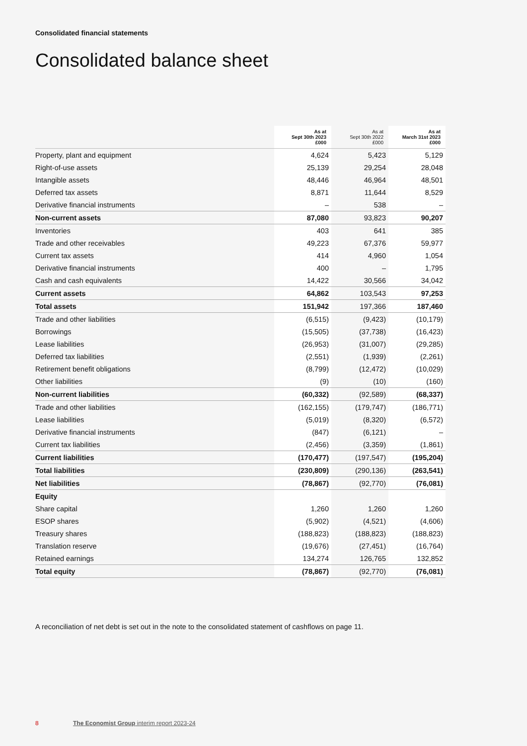Consolidated financial statements
Consolidated balance sheet
| | As at Sept 30th 2023 £000 | As at Sept 30th 2022 £000 | As at March 31st 2023 £000 |
| --- | --- | --- | --- |
| Property, plant and equipment | 4,624 | 5,423 | 5,129 |
| Right-of-use assets | 25,139 | 29,254 | 28,048 |
| Intangible assets | 48,446 | 46,964 | 48,501 |
| Deferred tax assets | 8,871 | 11,644 | 8,529 |
| Derivative financial instruments | – | 538 | – |
| Non-current assets | 87,080 | 93,823 | 90,207 |
| Inventories | 403 | 641 | 385 |
| Trade and other receivables | 49,223 | 67,376 | 59,977 |
| Current tax assets | 414 | 4,960 | 1,054 |
| Derivative financial instruments | 400 | – | 1,795 |
| Cash and cash equivalents | 14,422 | 30,566 | 34,042 |
| Current assets | 64,862 | 103,543 | 97,253 |
| Total assets | 151,942 | 197,366 | 187,460 |
| Trade and other liabilities | (6,515) | (9,423) | (10,179) |
| Borrowings | (15,505) | (37,738) | (16,423) |
| Lease liabilities | (26,953) | (31,007) | (29,285) |
| Deferred tax liabilities | (2,551) | (1,939) | (2,261) |
| Retirement benefit obligations | (8,799) | (12,472) | (10,029) |
| Other liabilities | (9) | (10) | (160) |
| Non-current liabilities | (60,332) | (92,589) | (68,337) |
| Trade and other liabilities | (162,155) | (179,747) | (186,771) |
| Lease liabilities | (5,019) | (8,320) | (6,572) |
| Derivative financial instruments | (847) | (6,121) | – |
| Current tax liabilities | (2,456) | (3,359) | (1,861) |
| Current liabilities | (170,477) | (197,547) | (195,204) |
| Total liabilities | (230,809) | (290,136) | (263,541) |
| Net liabilities | (78,867) | (92,770) | (76,081) |
| Equity | | | |
| Share capital | 1,260 | 1,260 | 1,260 |
| ESOP shares | (5,902) | (4,521) | (4,606) |
| Treasury shares | (188,823) | (188,823) | (188,823) |
| Translation reserve | (19,676) | (27,451) | (16,764) |
| Retained earnings | 134,274 | 126,765 | 132,852 |
| Total equity | (78,867) | (92,770) | (76,081) |
A reconciliation of net debt is set out in the note to the consolidated statement of cashflows on page 11.
8 The Economist Group interim report 2023-24